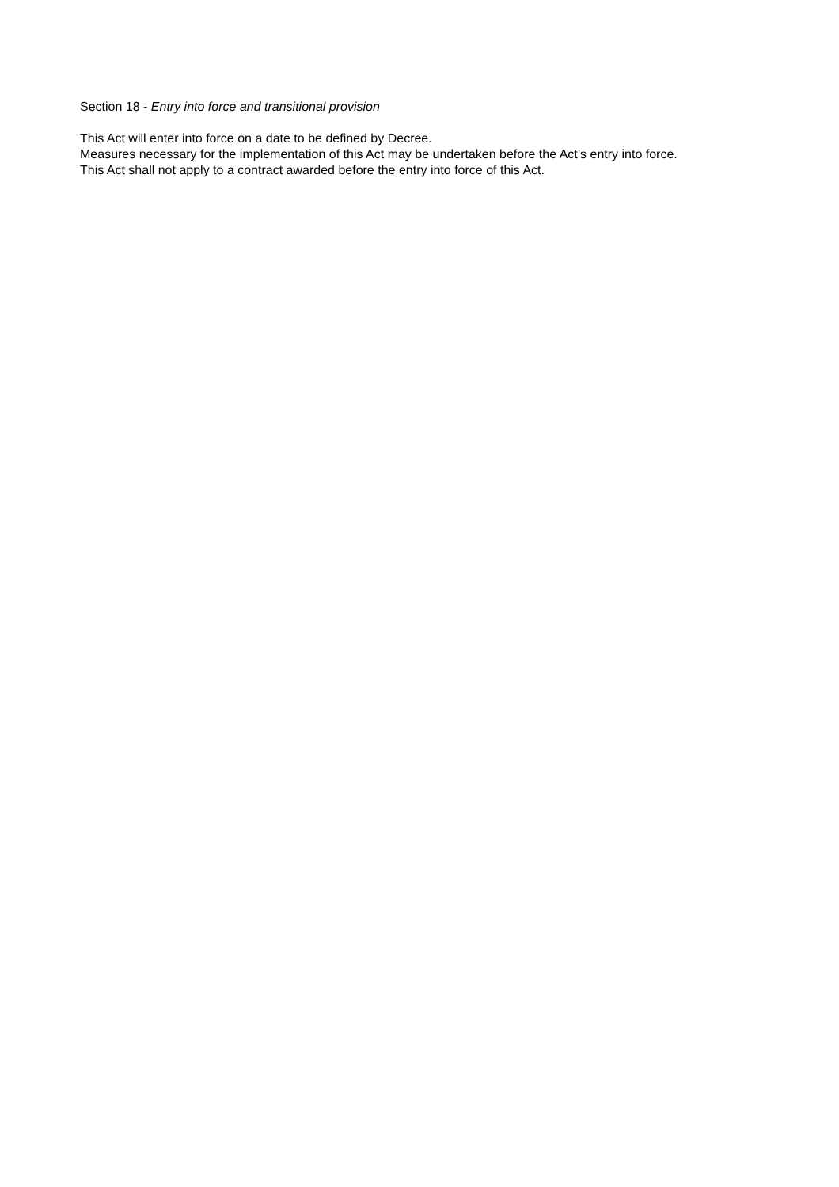Section 18 - Entry into force and transitional provision
This Act will enter into force on a date to be defined by Decree.
Measures necessary for the implementation of this Act may be undertaken before the Act’s entry into force.
This Act shall not apply to a contract awarded before the entry into force of this Act.